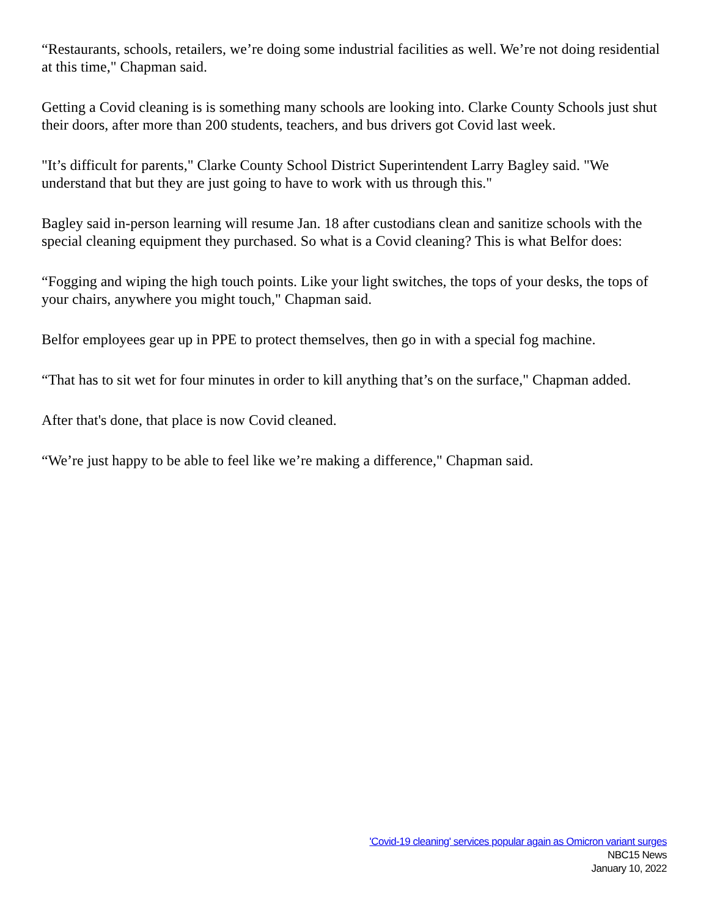“Restaurants, schools, retailers, we’re doing some industrial facilities as well. We’re not doing residential at this time," Chapman said.
Getting a Covid cleaning is is something many schools are looking into. Clarke County Schools just shut their doors, after more than 200 students, teachers, and bus drivers got Covid last week.
"It’s difficult for parents," Clarke County School District Superintendent Larry Bagley said. "We understand that but they are just going to have to work with us through this."
Bagley said in-person learning will resume Jan. 18 after custodians clean and sanitize schools with the special cleaning equipment they purchased. So what is a Covid cleaning? This is what Belfor does:
“Fogging and wiping the high touch points. Like your light switches, the tops of your desks, the tops of your chairs, anywhere you might touch," Chapman said.
Belfor employees gear up in PPE to protect themselves, then go in with a special fog machine.
“That has to sit wet for four minutes in order to kill anything that’s on the surface," Chapman added.
After that's done, that place is now Covid cleaned.
“We’re just happy to be able to feel like we’re making a difference," Chapman said.
'Covid-19 cleaning' services popular again as Omicron variant surges
NBC15 News
January 10, 2022